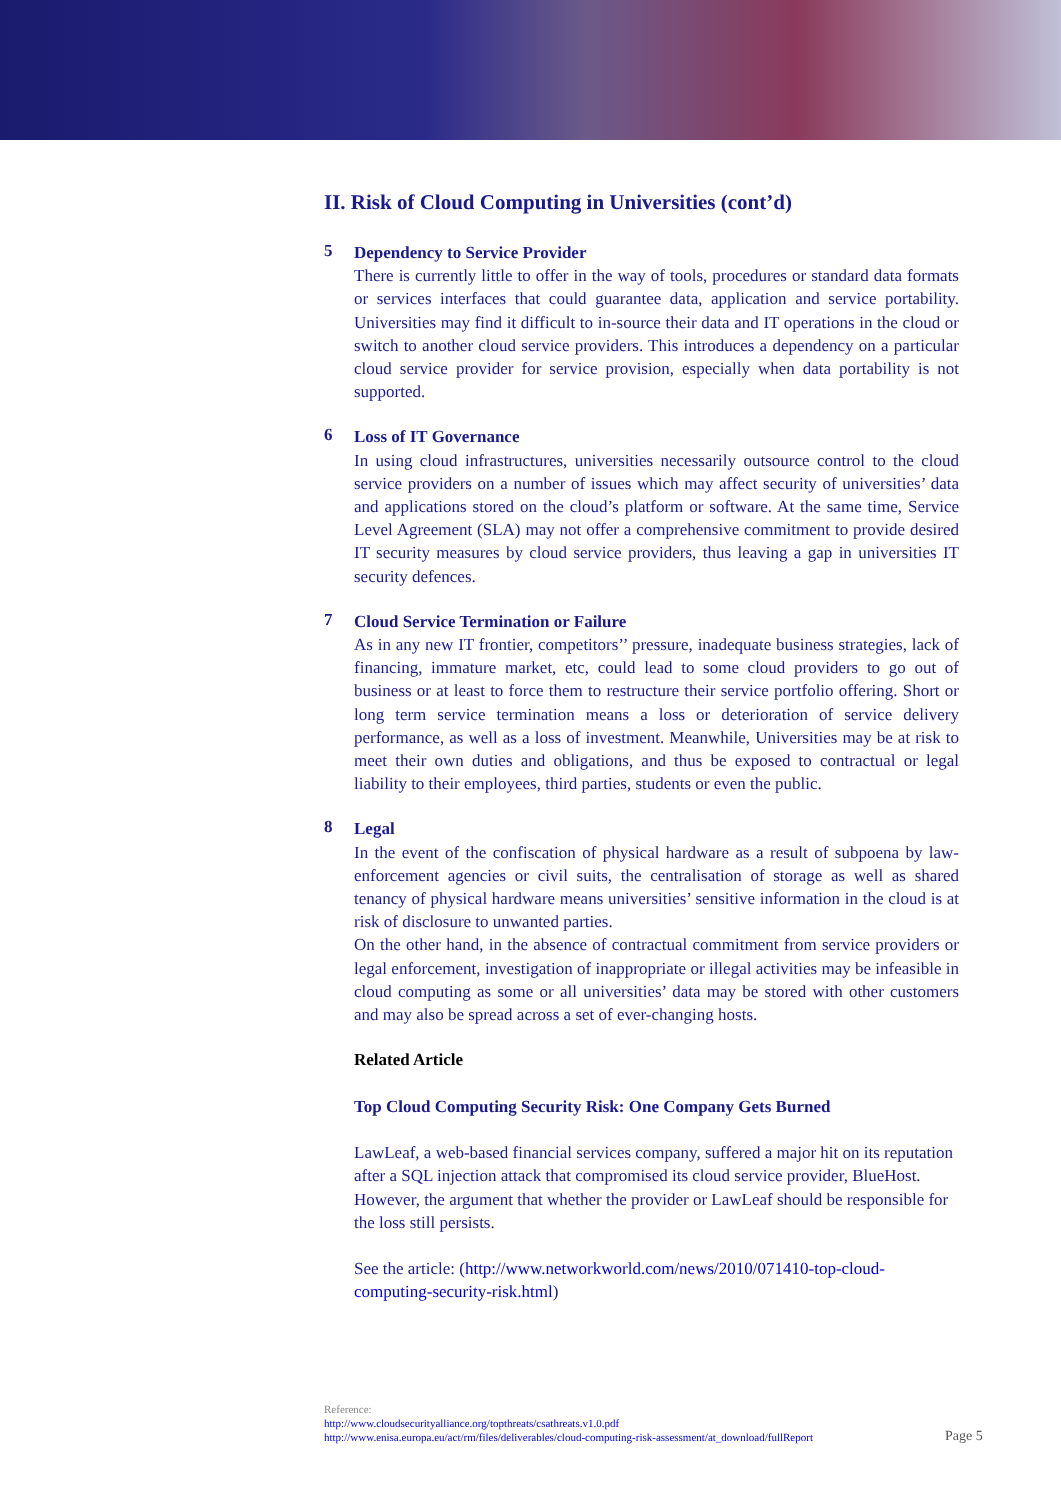II. Risk of Cloud Computing in Universities (cont’d)
5
Dependency to Service Provider
There is currently little to offer in the way of tools, procedures or standard data formats or services interfaces that could guarantee data, application and service portability. Universities may find it difficult to in-source their data and IT operations in the cloud or switch to another cloud service providers. This introduces a dependency on a particular cloud service provider for service provision, especially when data portability is not supported.
6
Loss of IT Governance
In using cloud infrastructures, universities necessarily outsource control to the cloud service providers on a number of issues which may affect security of universities’ data and applications stored on the cloud’s platform or software. At the same time, Service Level Agreement (SLA) may not offer a comprehensive commitment to provide desired IT security measures by cloud service providers, thus leaving a gap in universities IT security defences.
7
Cloud Service Termination or Failure
As in any new IT frontier, competitors’’ pressure, inadequate business strategies, lack of financing, immature market, etc, could lead to some cloud providers to go out of business or at least to force them to restructure their service portfolio offering. Short or long term service termination means a loss or deterioration of service delivery performance, as well as a loss of investment. Meanwhile, Universities may be at risk to meet their own duties and obligations, and thus be exposed to contractual or legal liability to their employees, third parties, students or even the public.
8
Legal
In the event of the confiscation of physical hardware as a result of subpoena by law-enforcement agencies or civil suits, the centralisation of storage as well as shared tenancy of physical hardware means universities’ sensitive information in the cloud is at risk of disclosure to unwanted parties.
On the other hand, in the absence of contractual commitment from service providers or legal enforcement, investigation of inappropriate or illegal activities may be infeasible in cloud computing as some or all universities’ data may be stored with other customers and may also be spread across a set of ever-changing hosts.
Related Article
Top Cloud Computing Security Risk: One Company Gets Burned
LawLeaf, a web-based financial services company, suffered a major hit on its reputation after a SQL injection attack that compromised its cloud service provider, BlueHost. However, the argument that whether the provider or LawLeaf should be responsible for the loss still persists.
See the article: (http://www.networkworld.com/news/2010/071410-top-cloud-computing-security-risk.html)
Reference:
http://www.cloudsecurityalliance.org/topthreats/csathreats.v1.0.pdf
http://www.enisa.europa.eu/act/rm/files/deliverables/cloud-computing-risk-assessment/at_download/fullReport
Page 5